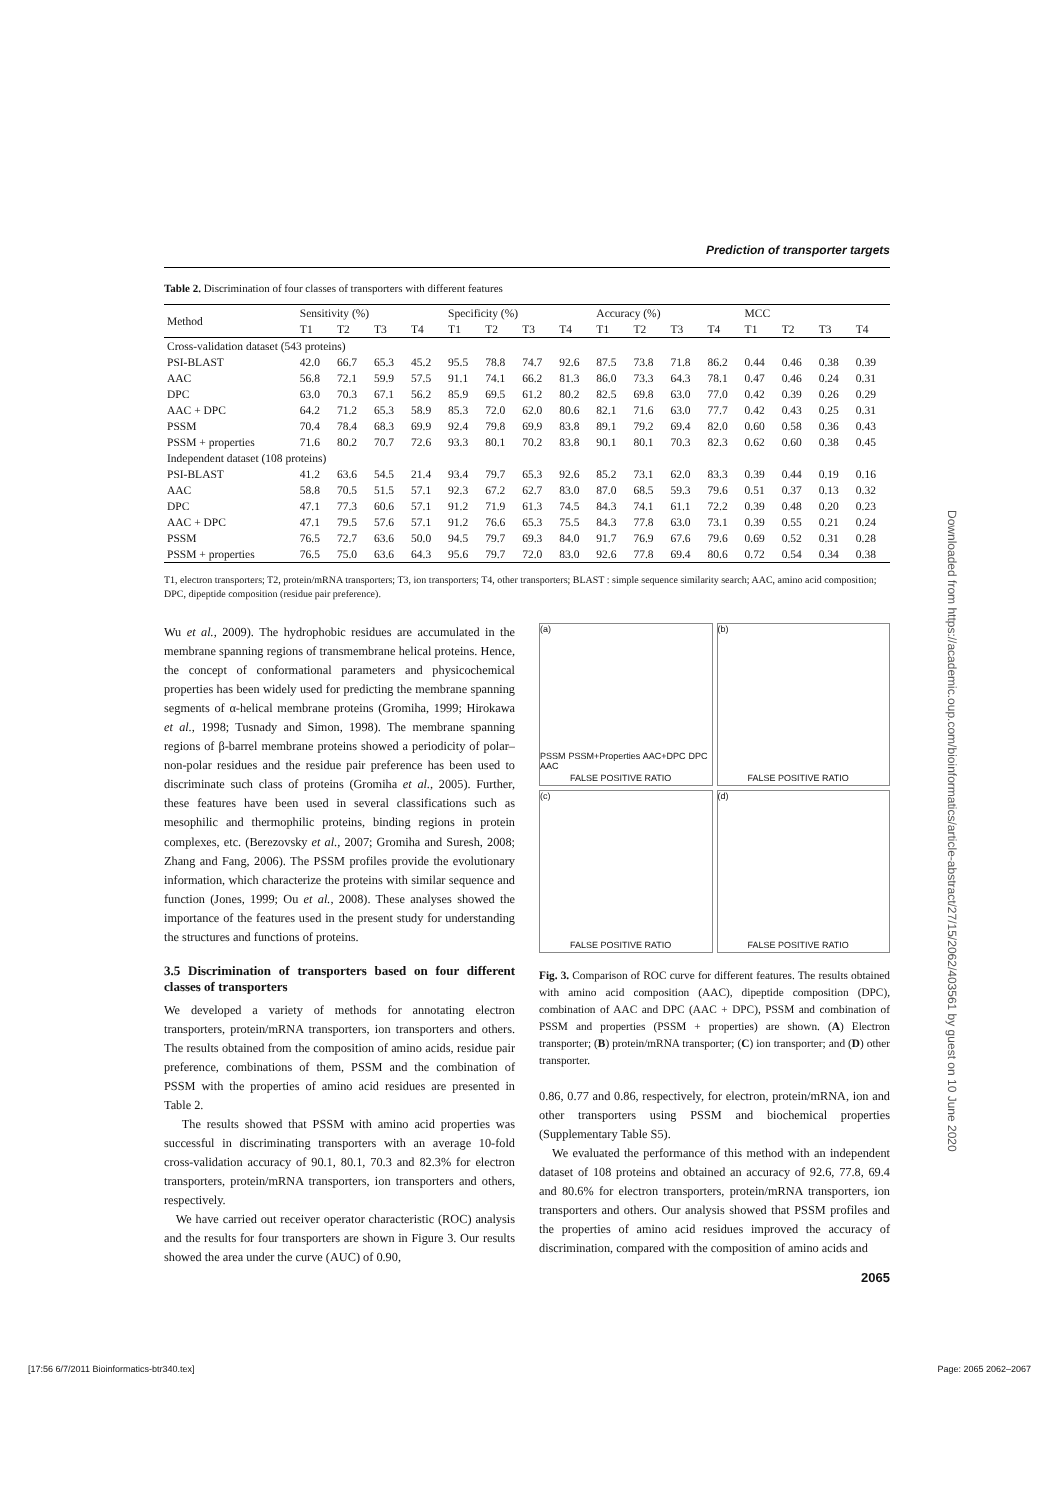Prediction of transporter targets
Table 2. Discrimination of four classes of transporters with different features
| Method | Sensitivity (%) | | | | Specificity (%) | | | | Accuracy (%) | | | | MCC | | | |
| --- | --- | --- | --- | --- | --- | --- | --- | --- | --- | --- | --- | --- | --- | --- | --- | --- |
| | T1 | T2 | T3 | T4 | T1 | T2 | T3 | T4 | T1 | T2 | T3 | T4 | T1 | T2 | T3 | T4 |
| Cross-validation dataset (543 proteins) | | | | | | | | | | | | | | | | |
| PSI-BLAST | 42.0 | 66.7 | 65.3 | 45.2 | 95.5 | 78.8 | 74.7 | 92.6 | 87.5 | 73.8 | 71.8 | 86.2 | 0.44 | 0.46 | 0.38 | 0.39 |
| AAC | 56.8 | 72.1 | 59.9 | 57.5 | 91.1 | 74.1 | 66.2 | 81.3 | 86.0 | 73.3 | 64.3 | 78.1 | 0.47 | 0.46 | 0.24 | 0.31 |
| DPC | 63.0 | 70.3 | 67.1 | 56.2 | 85.9 | 69.5 | 61.2 | 80.2 | 82.5 | 69.8 | 63.0 | 77.0 | 0.42 | 0.39 | 0.26 | 0.29 |
| AAC + DPC | 64.2 | 71.2 | 65.3 | 58.9 | 85.3 | 72.0 | 62.0 | 80.6 | 82.1 | 71.6 | 63.0 | 77.7 | 0.42 | 0.43 | 0.25 | 0.31 |
| PSSM | 70.4 | 78.4 | 68.3 | 69.9 | 92.4 | 79.8 | 69.9 | 83.8 | 89.1 | 79.2 | 69.4 | 82.0 | 0.60 | 0.58 | 0.36 | 0.43 |
| PSSM + properties | 71.6 | 80.2 | 70.7 | 72.6 | 93.3 | 80.1 | 70.2 | 83.8 | 90.1 | 80.1 | 70.3 | 82.3 | 0.62 | 0.60 | 0.38 | 0.45 |
| Independent dataset (108 proteins) | | | | | | | | | | | | | | | | |
| PSI-BLAST | 41.2 | 63.6 | 54.5 | 21.4 | 93.4 | 79.7 | 65.3 | 92.6 | 85.2 | 73.1 | 62.0 | 83.3 | 0.39 | 0.44 | 0.19 | 0.16 |
| AAC | 58.8 | 70.5 | 51.5 | 57.1 | 92.3 | 67.2 | 62.7 | 83.0 | 87.0 | 68.5 | 59.3 | 79.6 | 0.51 | 0.37 | 0.13 | 0.32 |
| DPC | 47.1 | 77.3 | 60.6 | 57.1 | 91.2 | 71.9 | 61.3 | 74.5 | 84.3 | 74.1 | 61.1 | 72.2 | 0.39 | 0.48 | 0.20 | 0.23 |
| AAC + DPC | 47.1 | 79.5 | 57.6 | 57.1 | 91.2 | 76.6 | 65.3 | 75.5 | 84.3 | 77.8 | 63.0 | 73.1 | 0.39 | 0.55 | 0.21 | 0.24 |
| PSSM | 76.5 | 72.7 | 63.6 | 50.0 | 94.5 | 79.7 | 69.3 | 84.0 | 91.7 | 76.9 | 67.6 | 79.6 | 0.69 | 0.52 | 0.31 | 0.28 |
| PSSM + properties | 76.5 | 75.0 | 63.6 | 64.3 | 95.6 | 79.7 | 72.0 | 83.0 | 92.6 | 77.8 | 69.4 | 80.6 | 0.72 | 0.54 | 0.34 | 0.38 |
T1, electron transporters; T2, protein/mRNA transporters; T3, ion transporters; T4, other transporters; BLAST : simple sequence similarity search; AAC, amino acid composition; DPC, dipeptide composition (residue pair preference).
Wu et al., 2009). The hydrophobic residues are accumulated in the membrane spanning regions of transmembrane helical proteins. Hence, the concept of conformational parameters and physicochemical properties has been widely used for predicting the membrane spanning segments of α-helical membrane proteins (Gromiha, 1999; Hirokawa et al., 1998; Tusnady and Simon, 1998). The membrane spanning regions of β-barrel membrane proteins showed a periodicity of polar–non-polar residues and the residue pair preference has been used to discriminate such class of proteins (Gromiha et al., 2005). Further, these features have been used in several classifications such as mesophilic and thermophilic proteins, binding regions in protein complexes, etc. (Berezovsky et al., 2007; Gromiha and Suresh, 2008; Zhang and Fang, 2006). The PSSM profiles provide the evolutionary information, which characterize the proteins with similar sequence and function (Jones, 1999; Ou et al., 2008). These analyses showed the importance of the features used in the present study for understanding the structures and functions of proteins.
3.5 Discrimination of transporters based on four different classes of transporters
We developed a variety of methods for annotating electron transporters, protein/mRNA transporters, ion transporters and others. The results obtained from the composition of amino acids, residue pair preference, combinations of them, PSSM and the combination of PSSM with the properties of amino acid residues are presented in Table 2.
The results showed that PSSM with amino acid properties was successful in discriminating transporters with an average 10-fold cross-validation accuracy of 90.1, 80.1, 70.3 and 82.3% for electron transporters, protein/mRNA transporters, ion transporters and others, respectively.
We have carried out receiver operator characteristic (ROC) analysis and the results for four transporters are shown in Figure 3. Our results showed the area under the curve (AUC) of 0.90,
(a)
FALSE POSITIVE RATIO
PSSM PSSM+Properties AAC+DPC DPC AAC
(b)
FALSE POSITIVE RATIO
(c)
FALSE POSITIVE RATIO
(d)
FALSE POSITIVE RATIO
Fig. 3. Comparison of ROC curve for different features. The results obtained with amino acid composition (AAC), dipeptide composition (DPC), combination of AAC and DPC (AAC + DPC), PSSM and combination of PSSM and properties (PSSM + properties) are shown. (A) Electron transporter; (B) protein/mRNA transporter; (C) ion transporter; and (D) other transporter.
0.86, 0.77 and 0.86, respectively, for electron, protein/mRNA, ion and other transporters using PSSM and biochemical properties (Supplementary Table S5).
We evaluated the performance of this method with an independent dataset of 108 proteins and obtained an accuracy of 92.6, 77.8, 69.4 and 80.6% for electron transporters, protein/mRNA transporters, ion transporters and others. Our analysis showed that PSSM profiles and the properties of amino acid residues improved the accuracy of discrimination, compared with the composition of amino acids and
2065
Downloaded from https://academic.oup.com/bioinformatics/article-abstract/27/15/2062/403561 by guest on 10 June 2020
[17:56 6/7/2011 Bioinformatics-btr340.tex] Page: 2065 2062–2067